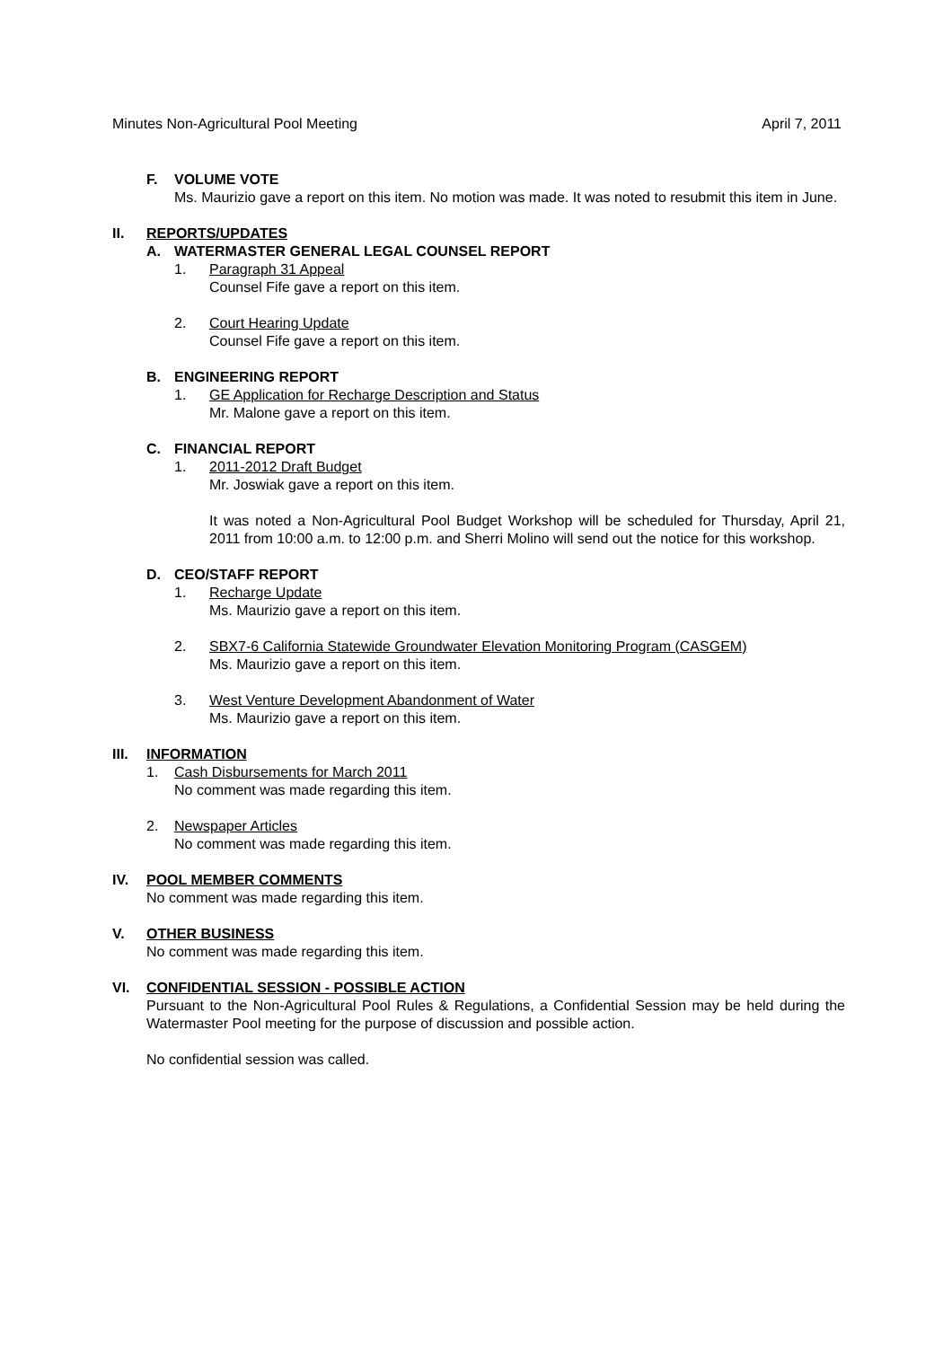Minutes Non-Agricultural Pool Meeting April 7, 2011
F. VOLUME VOTE
Ms. Maurizio gave a report on this item. No motion was made. It was noted to resubmit this item in June.
II. REPORTS/UPDATES
A. WATERMASTER GENERAL LEGAL COUNSEL REPORT
1. Paragraph 31 Appeal
Counsel Fife gave a report on this item.
2. Court Hearing Update
Counsel Fife gave a report on this item.
B. ENGINEERING REPORT
1. GE Application for Recharge Description and Status
Mr. Malone gave a report on this item.
C. FINANCIAL REPORT
1. 2011-2012 Draft Budget
Mr. Joswiak gave a report on this item.
It was noted a Non-Agricultural Pool Budget Workshop will be scheduled for Thursday, April 21, 2011 from 10:00 a.m. to 12:00 p.m. and Sherri Molino will send out the notice for this workshop.
D. CEO/STAFF REPORT
1. Recharge Update
Ms. Maurizio gave a report on this item.
2. SBX7-6 California Statewide Groundwater Elevation Monitoring Program (CASGEM)
Ms. Maurizio gave a report on this item.
3. West Venture Development Abandonment of Water
Ms. Maurizio gave a report on this item.
III. INFORMATION
1. Cash Disbursements for March 2011
No comment was made regarding this item.
2. Newspaper Articles
No comment was made regarding this item.
IV. POOL MEMBER COMMENTS
No comment was made regarding this item.
V. OTHER BUSINESS
No comment was made regarding this item.
VI. CONFIDENTIAL SESSION - POSSIBLE ACTION
Pursuant to the Non-Agricultural Pool Rules & Regulations, a Confidential Session may be held during the Watermaster Pool meeting for the purpose of discussion and possible action.
No confidential session was called.